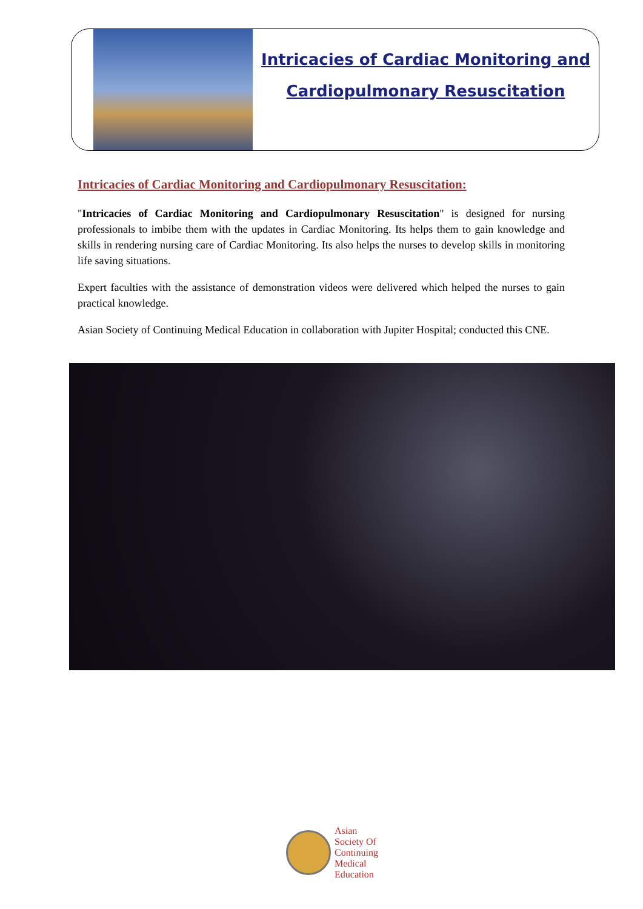Intricacies of Cardiac Monitoring and
Cardiopulmonary Resuscitation
Intricacies of Cardiac Monitoring and Cardiopulmonary Resuscitation:
"Intricacies of Cardiac Monitoring and Cardiopulmonary Resuscitation" is designed for nursing professionals to imbibe them with the updates in Cardiac Monitoring. Its helps them to gain knowledge and skills in rendering nursing care of Cardiac Monitoring. Its also helps the nurses to develop skills in monitoring life saving situations.
Expert faculties with the assistance of demonstration videos were delivered which helped the nurses to gain practical knowledge.
Asian Society of Continuing Medical Education in collaboration with Jupiter Hospital; conducted this CNE.
Asian
Society Of
Continuing
Medical
Education